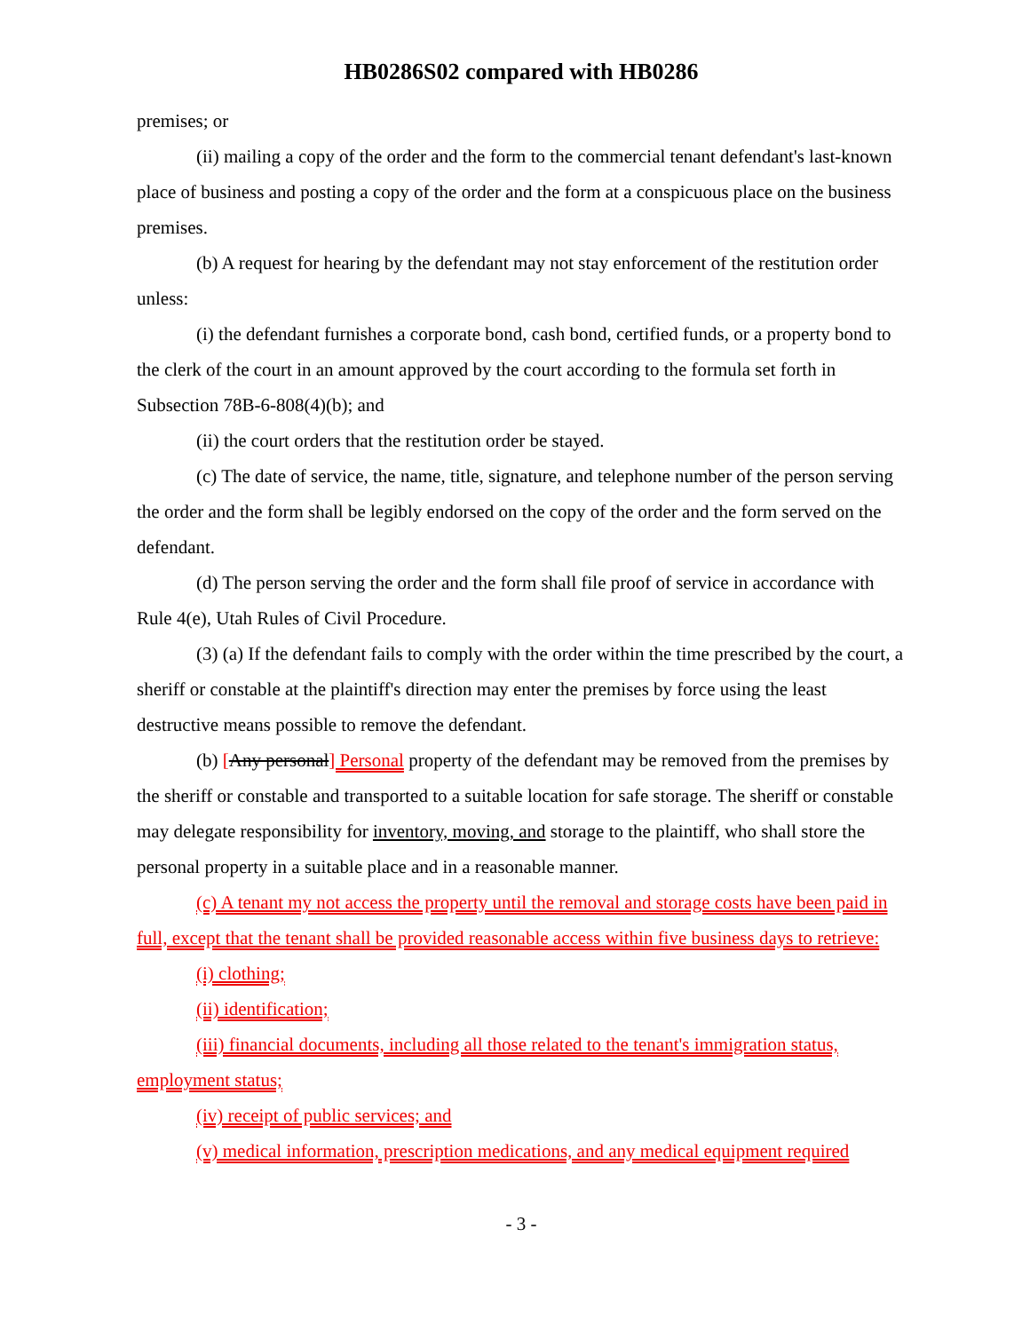HB0286S02 compared with HB0286
premises; or
(ii) mailing a copy of the order and the form to the commercial tenant defendant's last-known place of business and posting a copy of the order and the form at a conspicuous place on the business premises.
(b) A request for hearing by the defendant may not stay enforcement of the restitution order unless:
(i) the defendant furnishes a corporate bond, cash bond, certified funds, or a property bond to the clerk of the court in an amount approved by the court according to the formula set forth in Subsection 78B-6-808(4)(b); and
(ii) the court orders that the restitution order be stayed.
(c) The date of service, the name, title, signature, and telephone number of the person serving the order and the form shall be legibly endorsed on the copy of the order and the form served on the defendant.
(d) The person serving the order and the form shall file proof of service in accordance with Rule 4(e), Utah Rules of Civil Procedure.
(3) (a) If the defendant fails to comply with the order within the time prescribed by the court, a sheriff or constable at the plaintiff's direction may enter the premises by force using the least destructive means possible to remove the defendant.
(b) [Any personal] Personal property of the defendant may be removed from the premises by the sheriff or constable and transported to a suitable location for safe storage. The sheriff or constable may delegate responsibility for inventory, moving, and storage to the plaintiff, who shall store the personal property in a suitable place and in a reasonable manner.
(c) A tenant my not access the property until the removal and storage costs have been paid in full, except that the tenant shall be provided reasonable access within five business days to retrieve:
(i) clothing;
(ii) identification;
(iii) financial documents, including all those related to the tenant's immigration status, employment status;
(iv) receipt of public services; and
(v) medical information, prescription medications, and any medical equipment required
- 3 -